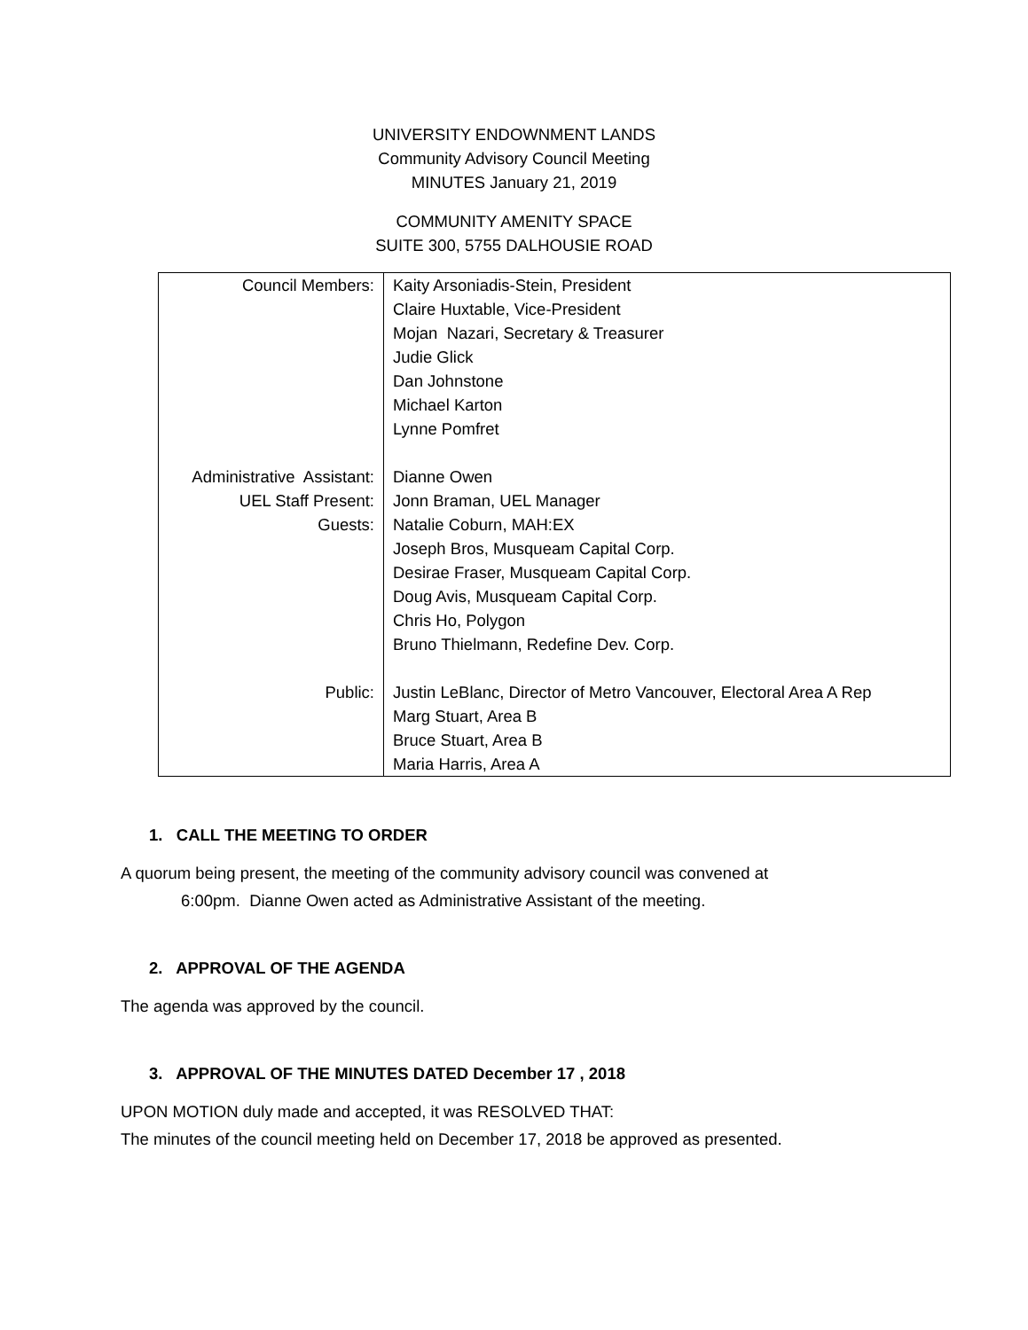UNIVERSITY ENDOWNMENT LANDS
Community Advisory Council Meeting
MINUTES January 21, 2019
COMMUNITY AMENITY SPACE
SUITE 300, 5755 DALHOUSIE ROAD
| Council Members: Administrative Assistant: UEL Staff Present: Guests: Public: | Kaity Arsoniadis-Stein, President Claire Huxtable, Vice-President Mojan Nazari, Secretary & Treasurer Judie Glick Dan Johnstone Michael Karton Lynne Pomfret Dianne Owen Jonn Braman, UEL Manager Natalie Coburn, MAH:EX Joseph Bros, Musqueam Capital Corp. Desirae Fraser, Musqueam Capital Corp. Doug Avis, Musqueam Capital Corp. Chris Ho, Polygon Bruno Thielmann, Redefine Dev. Corp. Justin LeBlanc, Director of Metro Vancouver, Electoral Area A Rep Marg Stuart, Area B Bruce Stuart, Area B Maria Harris, Area A |
1. CALL THE MEETING TO ORDER
A quorum being present, the meeting of the community advisory council was convened at
6:00pm. Dianne Owen acted as Administrative Assistant of the meeting.
2. APPROVAL OF THE AGENDA
The agenda was approved by the council.
3. APPROVAL OF THE MINUTES DATED December 17 , 2018
UPON MOTION duly made and accepted, it was RESOLVED THAT:
The minutes of the council meeting held on December 17, 2018 be approved as presented.